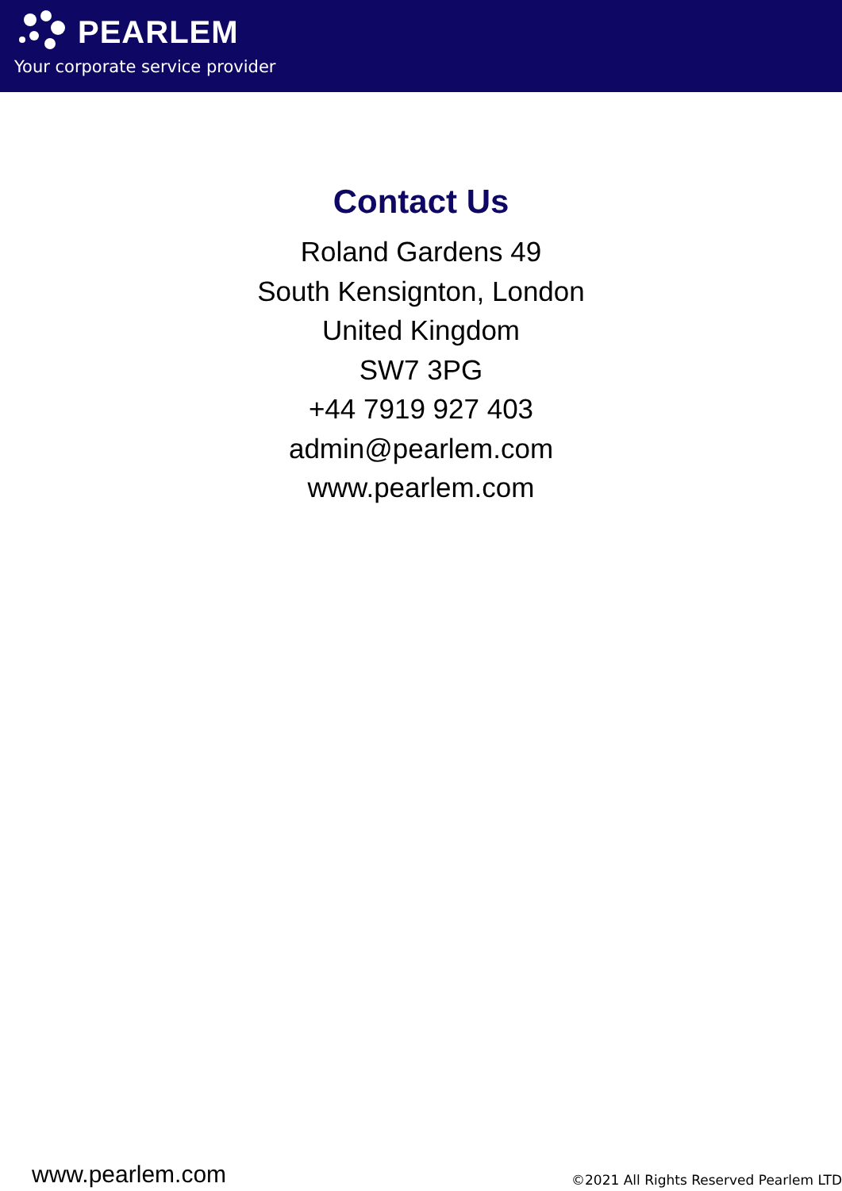PEARLEM
Your corporate service provider
Contact Us
Roland Gardens 49
South Kensignton, London
United Kingdom
SW7 3PG
+44 7919 927 403
admin@pearlem.com
www.pearlem.com
www.pearlem.com ©2021 All Rights Reserved Pearlem LTD